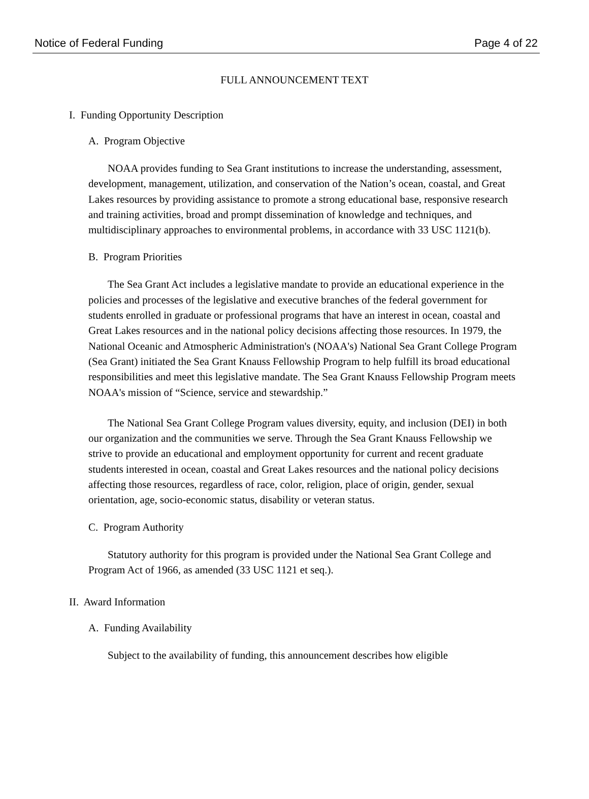Notice of Federal Funding Page 4 of 22
FULL ANNOUNCEMENT TEXT
I. Funding Opportunity Description
A. Program Objective
NOAA provides funding to Sea Grant institutions to increase the understanding, assessment, development, management, utilization, and conservation of the Nation’s ocean, coastal, and Great Lakes resources by providing assistance to promote a strong educational base, responsive research and training activities, broad and prompt dissemination of knowledge and techniques, and multidisciplinary approaches to environmental problems, in accordance with 33 USC 1121(b).
B. Program Priorities
The Sea Grant Act includes a legislative mandate to provide an educational experience in the policies and processes of the legislative and executive branches of the federal government for students enrolled in graduate or professional programs that have an interest in ocean, coastal and Great Lakes resources and in the national policy decisions affecting those resources. In 1979, the National Oceanic and Atmospheric Administration's (NOAA's) National Sea Grant College Program (Sea Grant) initiated the Sea Grant Knauss Fellowship Program to help fulfill its broad educational responsibilities and meet this legislative mandate. The Sea Grant Knauss Fellowship Program meets NOAA's mission of “Science, service and stewardship.”
The National Sea Grant College Program values diversity, equity, and inclusion (DEI) in both our organization and the communities we serve. Through the Sea Grant Knauss Fellowship we strive to provide an educational and employment opportunity for current and recent graduate students interested in ocean, coastal and Great Lakes resources and the national policy decisions affecting those resources, regardless of race, color, religion, place of origin, gender, sexual orientation, age, socio-economic status, disability or veteran status.
C. Program Authority
Statutory authority for this program is provided under the National Sea Grant College and Program Act of 1966, as amended (33 USC 1121 et seq.).
II. Award Information
A. Funding Availability
Subject to the availability of funding, this announcement describes how eligible